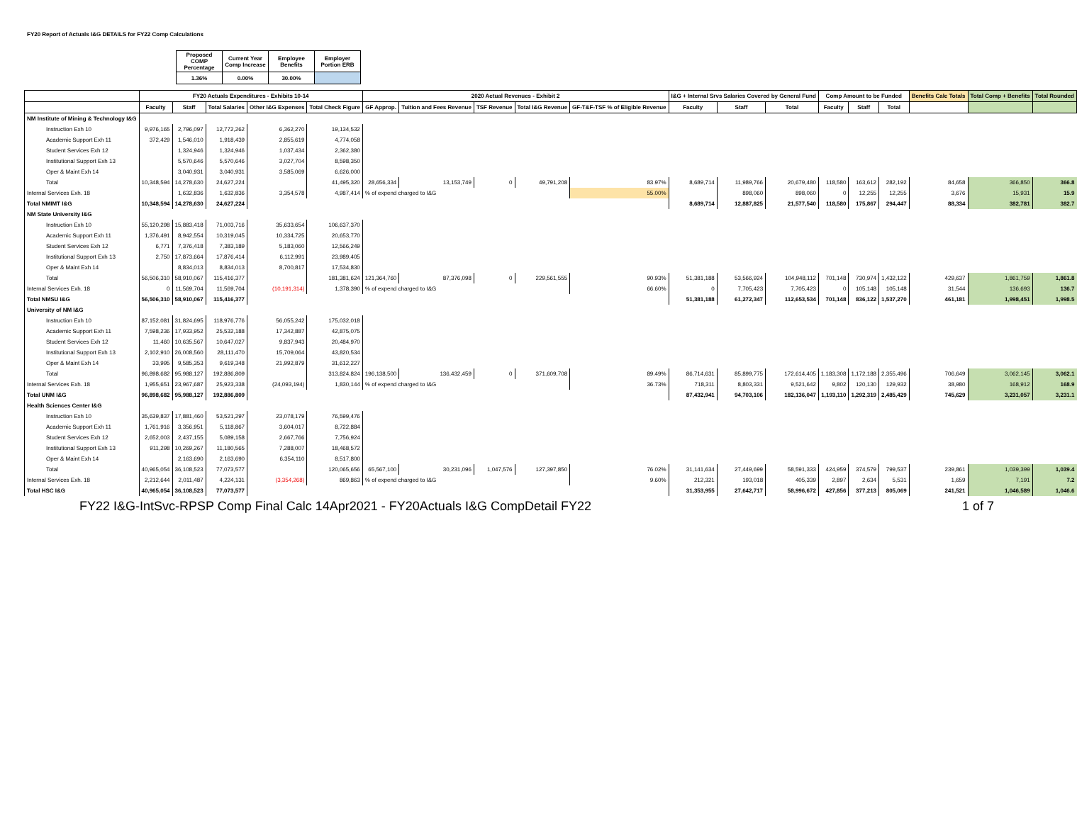FY20 Report of Actuals I&G DETAILS for FY22 Comp Calculations
| Proposed COMP Percentage | Current Year Comp Increase | Employee Benefits | Employer Portion ERB |
| 1.36% | 0.00% | 30.00% | |
| | FY20 Actuals Expenditures - Exhibits 10-14 | | | | | 2020 Actual Revenues - Exhibit 2 | | | | | I&G + Internal Srvs Salaries Covered by General Fund | | | Comp Amount to be Funded | | | Benefits Calc Totals | Total Comp + Benefits | Total Rounded |
| --- | --- | --- | --- | --- | --- | --- | --- | --- | --- | --- | --- | --- | --- | --- | --- | --- | --- | --- | --- |
| | Faculty | Staff | Total Salaries | Other I&G Expenses | Total Check Figure | GF Approp. | Tuition and Fees Revenue | TSF Revenue | Total I&G Revenue | GF-T&F-TSF % of Eligible Revenue | Faculty | Staff | Total | Faculty | Staff | Total | | | |
| NM Institute of Mining & Technology I&G | | | | | | | | | | | | | | | | | | | |
| Instruction Exh 10 | 9,976,165 | 2,796,097 | 12,772,262 | 6,362,270 | 19,134,532 | | | | | | | | | | | | | | |
| Academic Support Exh 11 | 372,429 | 1,546,010 | 1,918,439 | 2,855,619 | 4,774,058 | | | | | | | | | | | | | | |
| Student Services Exh 12 | | 1,324,946 | 1,324,946 | 1,037,434 | 2,362,380 | | | | | | | | | | | | | | |
| Institutional Support Exh 13 | | 5,570,646 | 5,570,646 | 3,027,704 | 8,598,350 | | | | | | | | | | | | | | |
| Oper & Maint Exh 14 | | 3,040,931 | 3,040,931 | 3,585,069 | 6,626,000 | | | | | | | | | | | | | | |
| Total | 10,348,594 | 14,278,630 | 24,627,224 | | 41,495,320 | 28,656,334 | 13,153,749 | 0 | 49,791,208 | 83.97% | 8,689,714 | 11,989,766 | 20,679,480 | 118,580 | 163,612 | 282,192 | 84,658 | 366,850 | 366.8 |
| Internal Services Exh. 18 | | 1,632,836 | 1,632,836 | 3,354,578 | 4,987,414 | % of expend charged to I&G | | | | 55.00% | | 898,060 | 898,060 | 0 | 12,255 | 12,255 | 3,676 | 15,931 | 15.9 |
| Total NMIMT I&G | 10,348,594 | 14,278,630 | 24,627,224 | | | | | | | | 8,689,714 | 12,887,825 | 21,577,540 | 118,580 | 175,867 | 294,447 | 88,334 | 382,781 | 382.7 |
| NM State University I&G | | | | | | | | | | | | | | | | | | | |
| Instruction Exh 10 | 55,120,298 | 15,883,418 | 71,003,716 | 35,633,654 | 106,637,370 | | | | | | | | | | | | | | |
| Academic Support Exh 11 | 1,376,491 | 8,942,554 | 10,319,045 | 10,334,725 | 20,653,770 | | | | | | | | | | | | | | |
| Student Services Exh 12 | 6,771 | 7,376,418 | 7,383,189 | 5,183,060 | 12,566,249 | | | | | | | | | | | | | | |
| Institutional Support Exh 13 | 2,750 | 17,873,664 | 17,876,414 | 6,112,991 | 23,989,405 | | | | | | | | | | | | | | |
| Oper & Maint Exh 14 | | 8,834,013 | 8,834,013 | 8,700,817 | 17,534,830 | | | | | | | | | | | | | | |
| Total | 56,506,310 | 58,910,067 | 115,416,377 | | 181,381,624 | 121,364,760 | 87,376,098 | 0 | 229,561,555 | 90.93% | 51,381,188 | 53,566,924 | 104,948,112 | 701,148 | 730,974 | 1,432,122 | 429,637 | 1,861,759 | 1,861.8 |
| Internal Services Exh. 18 | 0 | 11,569,704 | 11,569,704 | (10,191,314) | 1,378,390 | % of expend charged to I&G | | | | 66.60% | 0 | 7,705,423 | 7,705,423 | 0 | 105,148 | 105,148 | 31,544 | 136,693 | 136.7 |
| Total NMSU I&G | 56,506,310 | 58,910,067 | 115,416,377 | | | | | | | | 51,381,188 | 61,272,347 | 112,653,534 | 701,148 | 836,122 | 1,537,270 | 461,181 | 1,998,451 | 1,998.5 |
| University of NM I&G | | | | | | | | | | | | | | | | | | | |
| Instruction Exh 10 | 87,152,081 | 31,824,695 | 118,976,776 | 56,055,242 | 175,032,018 | | | | | | | | | | | | | | |
| Academic Support Exh 11 | 7,598,236 | 17,933,952 | 25,532,188 | 17,342,887 | 42,875,075 | | | | | | | | | | | | | | |
| Student Services Exh 12 | 11,460 | 10,635,567 | 10,647,027 | 9,837,943 | 20,484,970 | | | | | | | | | | | | | | |
| Institutional Support Exh 13 | 2,102,910 | 26,008,560 | 28,111,470 | 15,709,064 | 43,820,534 | | | | | | | | | | | | | | |
| Oper & Maint Exh 14 | 33,995 | 9,585,353 | 9,619,348 | 21,992,879 | 31,612,227 | | | | | | | | | | | | | | |
| Total | 96,898,682 | 95,988,127 | 192,886,809 | | 313,824,824 | 196,138,500 | 136,432,459 | 0 | 371,609,708 | 89.49% | 86,714,631 | 85,899,775 | 172,614,405 | 1,183,308 | 1,172,188 | 2,355,496 | 706,649 | 3,062,145 | 3,062.1 |
| Internal Services Exh. 18 | 1,955,651 | 23,967,687 | 25,923,338 | (24,093,194) | 1,830,144 | % of expend charged to I&G | | | | 36.73% | 718,311 | 8,803,331 | 9,521,642 | 9,802 | 120,130 | 129,932 | 38,980 | 168,912 | 168.9 |
| Total UNM I&G | 96,898,682 | 95,988,127 | 192,886,809 | | | | | | | | 87,432,941 | 94,703,106 | 182,136,047 | 1,193,110 | 1,292,319 | 2,485,429 | 745,629 | 3,231,057 | 3,231.1 |
| Health Sciences Center I&G | | | | | | | | | | | | | | | | | | | |
| Instruction Exh 10 | 35,639,837 | 17,881,460 | 53,521,297 | 23,078,179 | 76,599,476 | | | | | | | | | | | | | | |
| Academic Support Exh 11 | 1,761,916 | 3,356,951 | 5,118,867 | 3,604,017 | 8,722,884 | | | | | | | | | | | | | | |
| Student Services Exh 12 | 2,652,003 | 2,437,155 | 5,089,158 | 2,667,766 | 7,756,924 | | | | | | | | | | | | | | |
| Institutional Support Exh 13 | 911,298 | 10,269,267 | 11,180,565 | 7,288,007 | 18,468,572 | | | | | | | | | | | | | | |
| Oper & Maint Exh 14 | | 2,163,690 | 2,163,690 | 6,354,110 | 8,517,800 | | | | | | | | | | | | | | |
| Total | 40,965,054 | 36,108,523 | 77,073,577 | | 120,065,656 | 65,567,100 | 30,231,096 | 1,047,576 | 127,397,850 | 76.02% | 31,141,634 | 27,449,699 | 58,591,333 | 424,959 | 374,579 | 799,537 | 239,861 | 1,039,399 | 1,039.4 |
| Internal Services Exh. 18 | 2,212,644 | 2,011,487 | 4,224,131 | (3,354,268) | 869,863 | % of expend charged to I&G | | | | 9.60% | 212,321 | 193,018 | 405,339 | 2,897 | 2,634 | 5,531 | 1,659 | 7,191 | 7.2 |
| Total HSC I&G | 40,965,054 | 36,108,523 | 77,073,577 | | | | | | | | 31,353,955 | 27,642,717 | 58,996,672 | 427,856 | 377,213 | 805,069 | 241,521 | 1,046,589 | 1,046.6 |
FY22 I&G-IntSvc-RPSP Comp Final Calc 14Apr2021 - FY20Actuals I&G CompDetail FY22 1 of 7